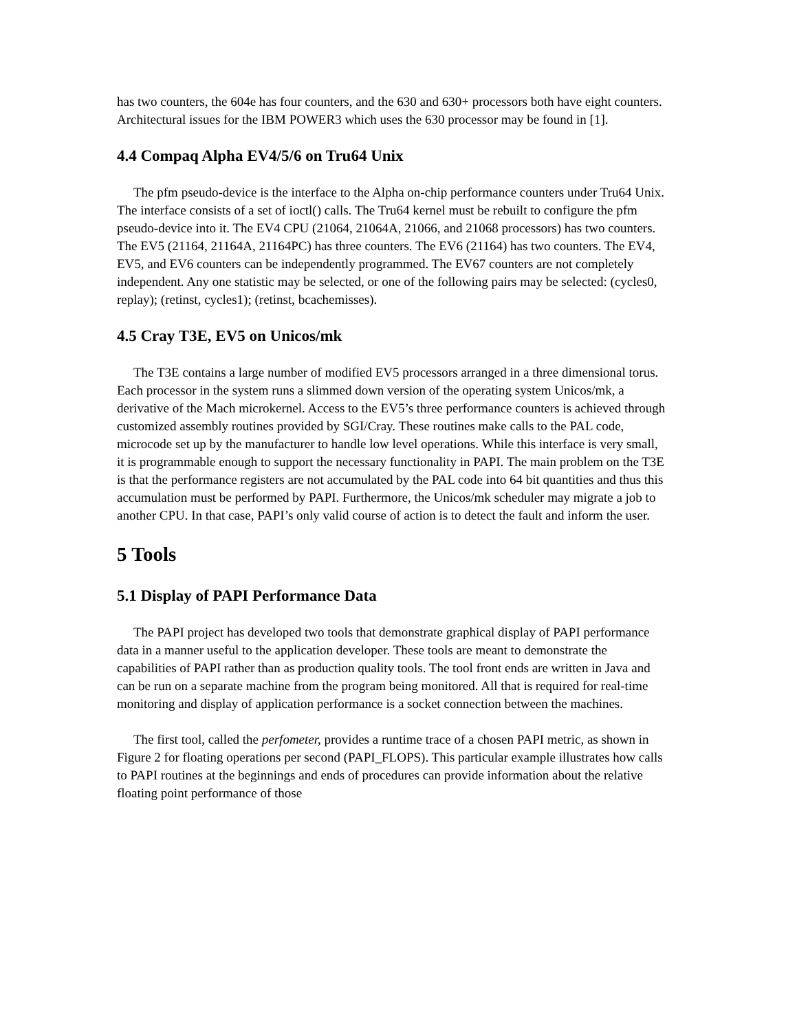has two counters, the 604e has four counters, and the 630 and 630+ processors both have eight counters. Architectural issues for the IBM POWER3 which uses the 630 processor may be found in [1].
4.4 Compaq Alpha EV4/5/6 on Tru64 Unix
The pfm pseudo-device is the interface to the Alpha on-chip performance counters under Tru64 Unix. The interface consists of a set of ioctl() calls. The Tru64 kernel must be rebuilt to configure the pfm pseudo-device into it. The EV4 CPU (21064, 21064A, 21066, and 21068 processors) has two counters. The EV5 (21164, 21164A, 21164PC) has three counters. The EV6 (21164) has two counters. The EV4, EV5, and EV6 counters can be independently programmed. The EV67 counters are not completely independent. Any one statistic may be selected, or one of the following pairs may be selected: (cycles0, replay); (retinst, cycles1); (retinst, bcachemisses).
4.5 Cray T3E, EV5 on Unicos/mk
The T3E contains a large number of modified EV5 processors arranged in a three dimensional torus. Each processor in the system runs a slimmed down version of the operating system Unicos/mk, a derivative of the Mach microkernel. Access to the EV5’s three performance counters is achieved through customized assembly routines provided by SGI/Cray. These routines make calls to the PAL code, microcode set up by the manufacturer to handle low level operations. While this interface is very small, it is programmable enough to support the necessary functionality in PAPI. The main problem on the T3E is that the performance registers are not accumulated by the PAL code into 64 bit quantities and thus this accumulation must be performed by PAPI. Furthermore, the Unicos/mk scheduler may migrate a job to another CPU. In that case, PAPI’s only valid course of action is to detect the fault and inform the user.
5 Tools
5.1 Display of PAPI Performance Data
The PAPI project has developed two tools that demonstrate graphical display of PAPI performance data in a manner useful to the application developer. These tools are meant to demonstrate the capabilities of PAPI rather than as production quality tools. The tool front ends are written in Java and can be run on a separate machine from the program being monitored. All that is required for real-time monitoring and display of application performance is a socket connection between the machines.
The first tool, called the perfometer, provides a runtime trace of a chosen PAPI metric, as shown in Figure 2 for floating operations per second (PAPI_FLOPS). This particular example illustrates how calls to PAPI routines at the beginnings and ends of procedures can provide information about the relative floating point performance of those